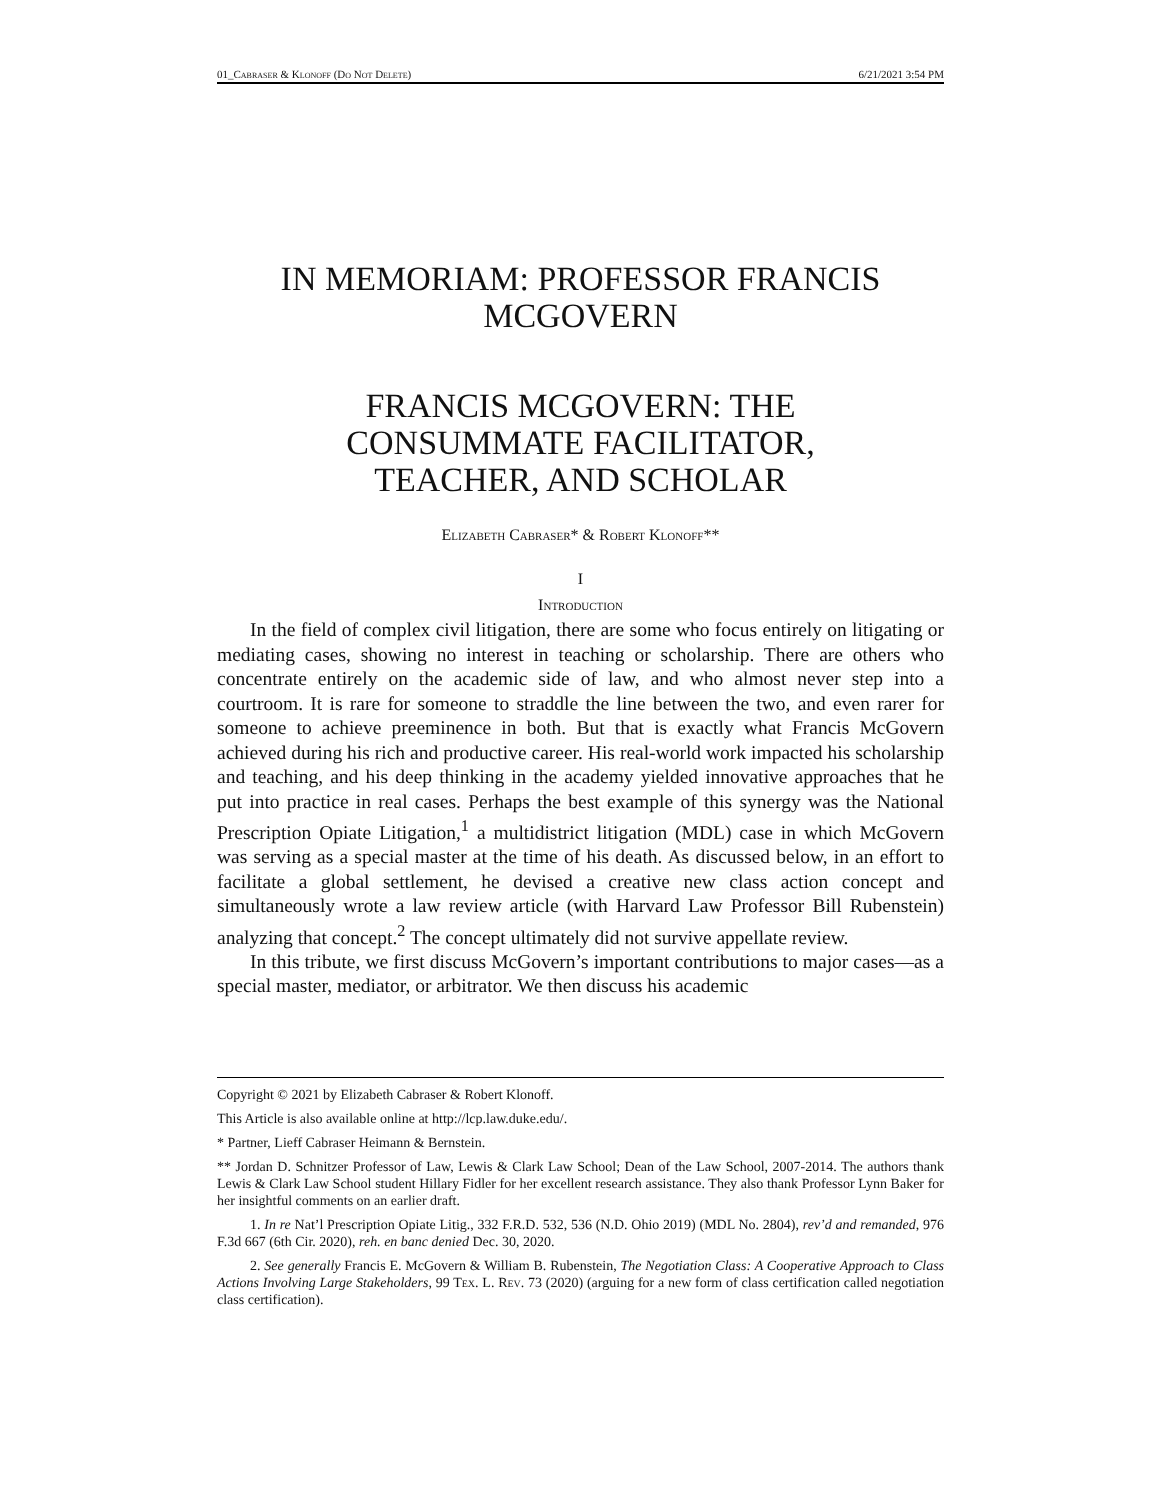01_Cabraser & Klonoff (Do Not Delete) 6/21/2021 3:54 PM
IN MEMORIAM: PROFESSOR FRANCIS MCGOVERN
FRANCIS MCGOVERN: THE
CONSUMMATE FACILITATOR,
TEACHER, AND SCHOLAR
Elizabeth Cabraser* & Robert Klonoff**
I
Introduction
In the field of complex civil litigation, there are some who focus entirely on litigating or mediating cases, showing no interest in teaching or scholarship. There are others who concentrate entirely on the academic side of law, and who almost never step into a courtroom. It is rare for someone to straddle the line between the two, and even rarer for someone to achieve preeminence in both. But that is exactly what Francis McGovern achieved during his rich and productive career. His real-world work impacted his scholarship and teaching, and his deep thinking in the academy yielded innovative approaches that he put into practice in real cases. Perhaps the best example of this synergy was the National Prescription Opiate Litigation,<sup>1</sup> a multidistrict litigation (MDL) case in which McGovern was serving as a special master at the time of his death. As discussed below, in an effort to facilitate a global settlement, he devised a creative new class action concept and simultaneously wrote a law review article (with Harvard Law Professor Bill Rubenstein) analyzing that concept.<sup>2</sup> The concept ultimately did not survive appellate review.
In this tribute, we first discuss McGovern’s important contributions to major cases—as a special master, mediator, or arbitrator. We then discuss his academic
Copyright © 2021 by Elizabeth Cabraser & Robert Klonoff.
This Article is also available online at http://lcp.law.duke.edu/.
* Partner, Lieff Cabraser Heimann & Bernstein.
** Jordan D. Schnitzer Professor of Law, Lewis & Clark Law School; Dean of the Law School, 2007-2014. The authors thank Lewis & Clark Law School student Hillary Fidler for her excellent research assistance. They also thank Professor Lynn Baker for her insightful comments on an earlier draft.
1. In re Nat’l Prescription Opiate Litig., 332 F.R.D. 532, 536 (N.D. Ohio 2019) (MDL No. 2804), rev’d and remanded, 976 F.3d 667 (6th Cir. 2020), reh. en banc denied Dec. 30, 2020.
2. See generally Francis E. McGovern & William B. Rubenstein, The Negotiation Class: A Cooperative Approach to Class Actions Involving Large Stakeholders, 99 Tex. L. Rev. 73 (2020) (arguing for a new form of class certification called negotiation class certification).